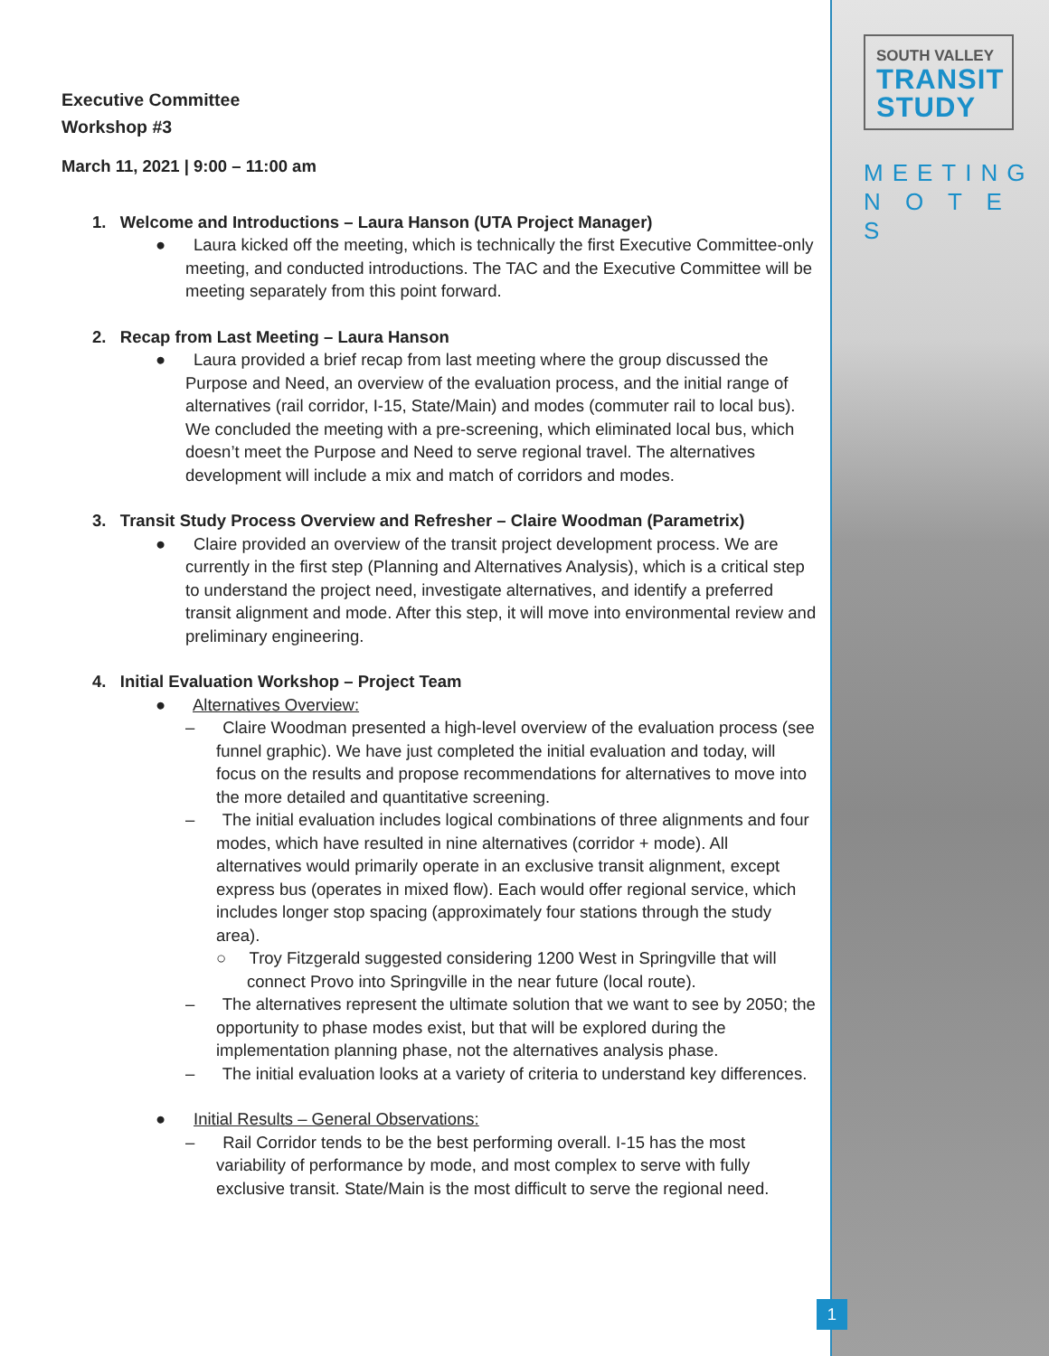SOUTH VALLEY
TRANSIT
STUDY
MEETING
N O T E S
Executive Committee
Workshop #3
March 11, 2021 | 9:00 – 11:00 am
1. Welcome and Introductions – Laura Hanson (UTA Project Manager)
● Laura kicked off the meeting, which is technically the first Executive Committee-only meeting, and conducted introductions. The TAC and the Executive Committee will be meeting separately from this point forward.
2. Recap from Last Meeting – Laura Hanson
● Laura provided a brief recap from last meeting where the group discussed the Purpose and Need, an overview of the evaluation process, and the initial range of alternatives (rail corridor, I-15, State/Main) and modes (commuter rail to local bus). We concluded the meeting with a pre-screening, which eliminated local bus, which doesn’t meet the Purpose and Need to serve regional travel. The alternatives development will include a mix and match of corridors and modes.
3. Transit Study Process Overview and Refresher – Claire Woodman (Parametrix)
● Claire provided an overview of the transit project development process. We are currently in the first step (Planning and Alternatives Analysis), which is a critical step to understand the project need, investigate alternatives, and identify a preferred transit alignment and mode. After this step, it will move into environmental review and preliminary engineering.
4. Initial Evaluation Workshop – Project Team
● Alternatives Overview:
– Claire Woodman presented a high-level overview of the evaluation process (see funnel graphic). We have just completed the initial evaluation and today, will focus on the results and propose recommendations for alternatives to move into the more detailed and quantitative screening.
– The initial evaluation includes logical combinations of three alignments and four modes, which have resulted in nine alternatives (corridor + mode). All alternatives would primarily operate in an exclusive transit alignment, except express bus (operates in mixed flow). Each would offer regional service, which includes longer stop spacing (approximately four stations through the study area).
○ Troy Fitzgerald suggested considering 1200 West in Springville that will connect Provo into Springville in the near future (local route).
– The alternatives represent the ultimate solution that we want to see by 2050; the opportunity to phase modes exist, but that will be explored during the implementation planning phase, not the alternatives analysis phase.
– The initial evaluation looks at a variety of criteria to understand key differences.
● Initial Results – General Observations:
– Rail Corridor tends to be the best performing overall. I-15 has the most variability of performance by mode, and most complex to serve with fully exclusive transit. State/Main is the most difficult to serve the regional need.
1